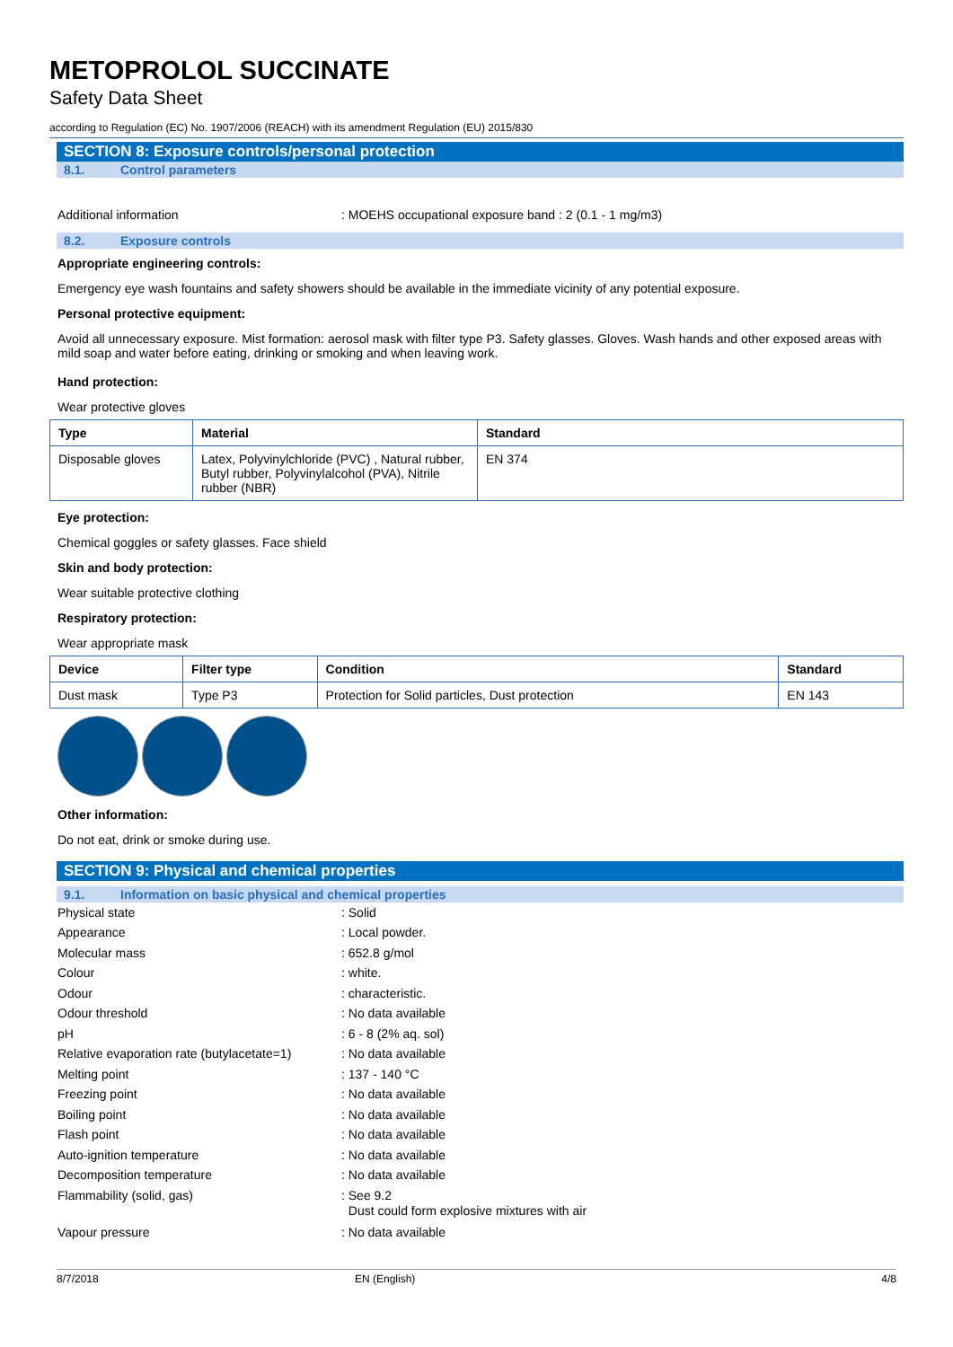METOPROLOL SUCCINATE
Safety Data Sheet
according to Regulation (EC) No. 1907/2006 (REACH) with its amendment Regulation (EU) 2015/830
SECTION 8: Exposure controls/personal protection
8.1. Control parameters
Additional information : MOEHS occupational exposure band : 2 (0.1 - 1 mg/m3)
8.2. Exposure controls
Appropriate engineering controls:
Emergency eye wash fountains and safety showers should be available in the immediate vicinity of any potential exposure.
Personal protective equipment:
Avoid all unnecessary exposure. Mist formation: aerosol mask with filter type P3. Safety glasses. Gloves. Wash hands and other exposed areas with mild soap and water before eating, drinking or smoking and when leaving work.
Hand protection:
Wear protective gloves
| Type | Material | Standard |
| --- | --- | --- |
| Disposable gloves | Latex, Polyvinylchloride (PVC) , Natural rubber, Butyl rubber, Polyvinylalcohol (PVA), Nitrile rubber (NBR) | EN 374 |
Eye protection:
Chemical goggles or safety glasses. Face shield
Skin and body protection:
Wear suitable protective clothing
Respiratory protection:
Wear appropriate mask
| Device | Filter type | Condition | Standard |
| --- | --- | --- | --- |
| Dust mask | Type P3 | Protection for Solid particles, Dust protection | EN 143 |
Other information:
Do not eat, drink or smoke during use.
SECTION 9: Physical and chemical properties
9.1. Information on basic physical and chemical properties
Physical state : Solid
Appearance : Local powder.
Molecular mass : 652.8 g/mol
Colour : white.
Odour : characteristic.
Odour threshold : No data available
pH : 6 - 8 (2% aq. sol)
Relative evaporation rate (butylacetate=1)
: No data available
Melting point : 137 - 140 °C
Freezing point : No data available
Boiling point : No data available
Flash point : No data available
Auto-ignition temperature : No data available
Decomposition temperature : No data available
Flammability (solid, gas) : See 9.2
Dust could form explosive mixtures with air
Vapour pressure : No data available
8/7/2018 EN (English) 4/8